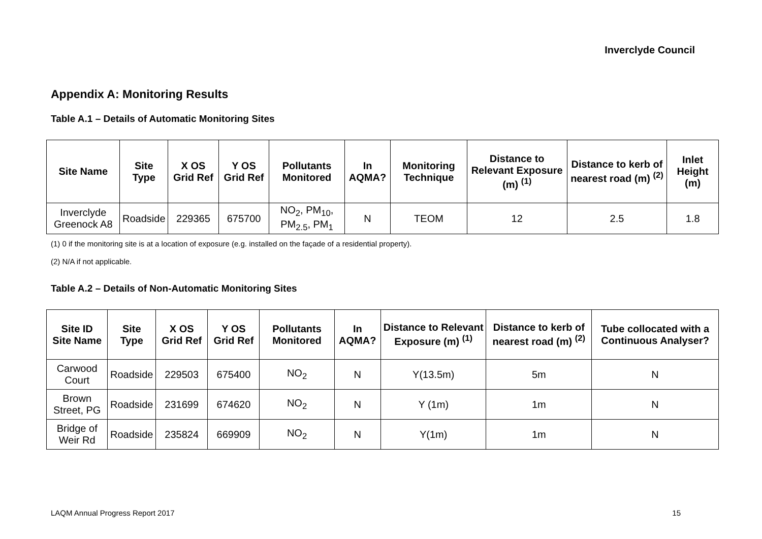Inverclyde Council
Appendix A: Monitoring Results
Table A.1 – Details of Automatic Monitoring Sites
| Site Name | Site Type | X OS Grid Ref | Y OS Grid Ref | Pollutants Monitored | In AQMA? | Monitoring Technique | Distance to Relevant Exposure (m) <sup>(1)</sup> | Distance to kerb of nearest road (m) <sup>(2)</sup> | Inlet Height (m) |
| --- | --- | --- | --- | --- | --- | --- | --- | --- | --- |
| Inverclyde Greenock A8 | Roadside | 229365 | 675700 | NO<sub>2</sub>, PM<sub>10</sub>, PM<sub>2.5</sub>, PM<sub>1</sub> | N | TEOM | 12 | 2.5 | 1.8 |
(1) 0 if the monitoring site is at a location of exposure (e.g. installed on the façade of a residential property).
(2) N/A if not applicable.
Table A.2 – Details of Non-Automatic Monitoring Sites
| Site ID Site Name | Site Type | X OS Grid Ref | Y OS Grid Ref | Pollutants Monitored | In AQMA? | Distance to Relevant Exposure (m) <sup>(1)</sup> | Distance to kerb of nearest road (m) <sup>(2)</sup> | Tube collocated with a Continuous Analyser? |
| --- | --- | --- | --- | --- | --- | --- | --- | --- |
| Carwood Court | Roadside | 229503 | 675400 | NO<sub>2</sub> | N | Y(13.5m) | 5m | N |
| Brown Street, PG | Roadside | 231699 | 674620 | NO<sub>2</sub> | N | Y (1m) | 1m | N |
| Bridge of Weir Rd | Roadside | 235824 | 669909 | NO<sub>2</sub> | N | Y(1m) | 1m | N |
LAQM Annual Progress Report 2017 15